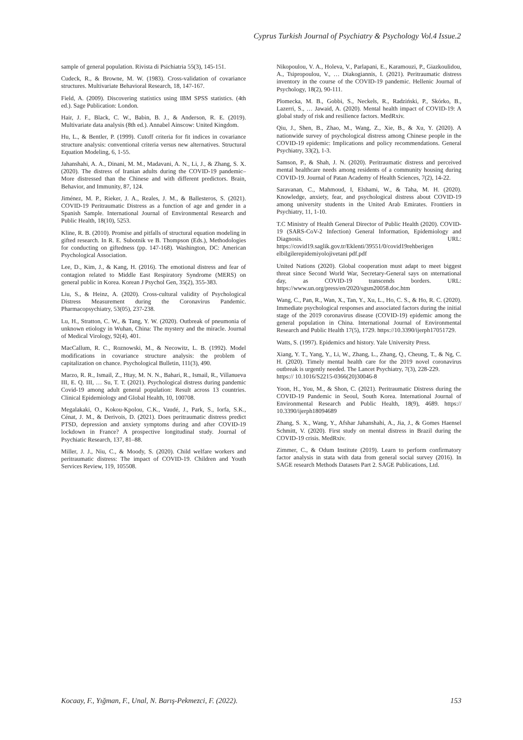Cyprus Turkish Journal of Psychiatry & Psychology Vol.4 Issue.2
sample of general population. Rivista di Psichiatria 55(3), 145-151.
Cudeck, R., & Browne, M. W. (1983). Cross-validation of covariance structures. Multivariate Behavioral Research, 18, 147-167.
Field, A. (2009). Discovering statistics using IBM SPSS statistics. (4th ed.). Sage Publication: London.
Hair, J. F., Black, C. W., Babin, B. J., & Anderson, R. E. (2019). Multivariate data analysis (8th ed.). Annabel Ainscow: United Kingdom.
Hu, L., & Bentler, P. (1999). Cutoff criteria for fit indices in covariance structure analysis: conventional criteria versus new alternatives. Structural Equation Modeling, 6, 1-55.
Jahanshahi, A. A., Dinani, M. M., Madavani, A. N., Li, J., & Zhang, S. X. (2020). The distress of Iranian adults during the COVID-19 pandemic–More distressed than the Chinese and with different predictors. Brain, Behavior, and Immunity, 87, 124.
Jiménez, M. P., Rieker, J. A., Reales, J. M., & Ballesteros, S. (2021). COVID-19 Peritraumatic Distress as a function of age and gender in a Spanish Sample. International Journal of Environmental Research and Public Health, 18(10), 5253.
Kline, R. B. (2010). Promise and pitfalls of structural equation modeling in gifted research. In R. E. Subotnik ve B. Thompson (Eds.), Methodologies for conducting on giftedness (pp. 147-168). Washington, DC: American Psychological Association.
Lee, D., Kim, J., & Kang, H. (2016). The emotional distress and fear of contagion related to Middle East Respiratory Syndrome (MERS) on general public in Korea. Korean J Psychol Gen, 35(2), 355-383.
Liu, S., & Heinz, A. (2020). Cross-cultural validity of Psychological Distress Measurement during the Coronavirus Pandemic. Pharmacopsychiatry, 53(05), 237-238.
Lu, H., Stratton, C. W., & Tang, Y. W. (2020). Outbreak of pneumonia of unknown etiology in Wuhan, China: The mystery and the miracle. Journal of Medical Virology, 92(4), 401.
MacCallum, R. C., Roznowski, M., & Necowitz, L. B. (1992). Model modifications in covariance structure analysis: the problem of capitalization on chance. Psychological Bulletin, 111(3), 490.
Marzo, R. R., Ismail, Z., Htay, M. N. N., Bahari, R., Ismail, R., Villanueva III, E. Q. III, … Su, T. T. (2021). Psychological distress during pandemic Covid-19 among adult general population: Result across 13 countries. Clinical Epidemiology and Global Health, 10, 100708.
Megalakaki, O., Kokou-Kpolou, C.K., Vaudé, J., Park, S., Iorfa, S.K., Cénat, J. M., & Derivois, D. (2021). Does peritraumatic distress predict PTSD, depression and anxiety symptoms during and after COVID-19 lockdown in France? A prospective longitudinal study. Journal of Psychiatic Research, 137, 81–88.
Miller, J. J., Niu, C., & Moody, S. (2020). Child welfare workers and peritraumatic distress: The impact of COVID-19. Children and Youth Services Review, 119, 105508.
Nikopoulou, V. A., Holeva, V., Parlapani, E., Karamouzi, P., Giazkoulidou, A., Tsipropoulou, V., … Diakogiannis, I. (2021). Peritraumatic distress inventory in the course of the COVID-19 pandemic. Hellenic Journal of Psychology, 18(2), 90-111.
Plomecka, M. B., Gobbi, S., Neckels, R., Radziński, P., Skórko, B., Lazerri, S., … Jawaid, A. (2020). Mental health impact of COVID-19: A global study of risk and resilience factors. MedRxiv.
Qiu, J., Shen, B., Zhao, M., Wang, Z., Xie, B., & Xu, Y. (2020). A nationwide survey of psychological distress among Chinese people in the COVID-19 epidemic: Implications and policy recommendations. General Psychiatry, 33(2), 1-3.
Samson, P., & Shah, J. N. (2020). Peritraumatic distress and perceived mental healthcare needs among residents of a community housing during COVID-19. Journal of Patan Academy of Health Sciences, 7(2), 14-22.
Saravanan, C., Mahmoud, I, Elshami, W., & Taha, M. H. (2020). Knowledge, anxiety, fear, and psychological distress about COVID-19 among university students in the United Arab Emirates. Frontiers in Psychiatry, 11, 1-10.
T.C Ministry of Health General Director of Public Health (2020). COVID-19 (SARS-CoV-2 Infection) General Information, Epidemiology and Diagnosis. URL: https://covid19.saglik.gov.tr/Eklenti/39551/0/covid19rehberigen elbilgilerepidemiyolojivetani pdf.pdf
United Nations (2020). Global cooperation must adapt to meet biggest threat since Second World War, Secretary-General says on ınternational day, as COVID-19 transcends borders. URL: https://www.un.org/press/en/2020/sgsm20058.doc.htm
Wang, C., Pan, R., Wan, X., Tan, Y., Xu, L., Ho, C. S., & Ho, R. C. (2020). Immediate psychological responses and associated factors during the initial stage of the 2019 coronavirus disease (COVID-19) epidemic among the general population in China. International Journal of Environmental Research and Public Health 17(5), 1729. https://10.3390/ijerph17051729.
Watts, S. (1997). Epidemics and history. Yale University Press.
Xiang, Y. T., Yang, Y., Li, W., Zhang, L., Zhang, Q., Cheung, T., & Ng, C. H. (2020). Timely mental health care for the 2019 novel coronavirus outbreak is urgently needed. The Lancet Psychiatry, 7(3), 228-229.
https:// 10.1016/S2215-0366(20)30046-8
Yoon, H., You, M., & Shon, C. (2021). Peritraumatic Distress during the COVID-19 Pandemic in Seoul, South Korea. International Journal of Environmental Research and Public Health, 18(9), 4689. https:// 10.3390/ijerph18094689
Zhang, S. X., Wang, Y., Afshar Jahanshahi, A., Jia, J., & Gomes Haensel Schmitt, V. (2020). First study on mental distress in Brazil during the COVID-19 crisis. MedRxiv.
Zimmer, C., & Odum Institute (2019). Learn to perform confirmatory factor analysis in stata with data from general social survey (2016). In SAGE research Methods Datasets Part 2. SAGE Publications, Ltd.
Kocaay, F., Yığman, F., Unal, N. Barış-Pekmezci, F. (2022). 153